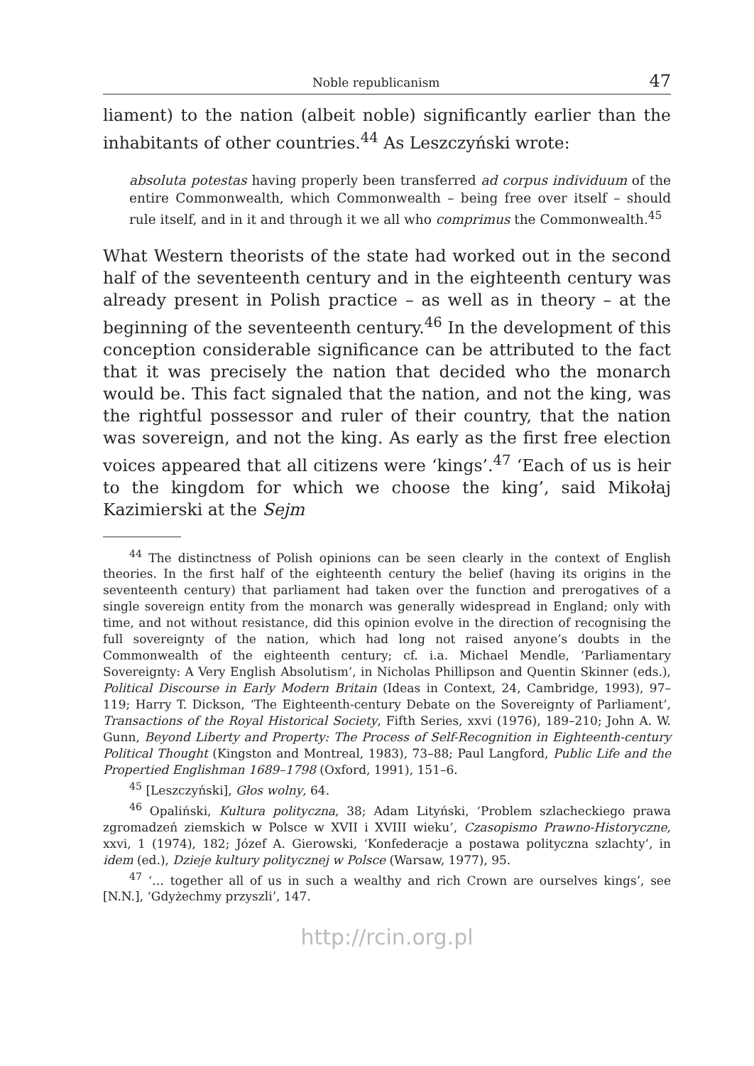Noble republicanism 47
liament) to the nation (albeit noble) significantly earlier than the inhabitants of other countries.<sup>44</sup> As Leszczyński wrote:
absoluta potestas having properly been transferred ad corpus individuum of the entire Commonwealth, which Commonwealth – being free over itself – should rule itself, and in it and through it we all who comprimus the Commonwealth.<sup>45</sup>
What Western theorists of the state had worked out in the second half of the seventeenth century and in the eighteenth century was already present in Polish practice – as well as in theory – at the beginning of the seventeenth century.<sup>46</sup> In the development of this conception considerable significance can be attributed to the fact that it was precisely the nation that decided who the monarch would be. This fact signaled that the nation, and not the king, was the rightful possessor and ruler of their country, that the nation was sovereign, and not the king. As early as the first free election voices appeared that all citizens were ‘kings’.<sup>47</sup> ‘Each of us is heir to the kingdom for which we choose the king’, said Mikołaj Kazimierski at the Sejm
<sup>44</sup> The distinctness of Polish opinions can be seen clearly in the context of English theories. In the first half of the eighteenth century the belief (having its origins in the seventeenth century) that parliament had taken over the function and prerogatives of a single sovereign entity from the monarch was generally widespread in England; only with time, and not without resistance, did this opinion evolve in the direction of recognising the full sovereignty of the nation, which had long not raised anyone’s doubts in the Commonwealth of the eighteenth century; cf. i.a. Michael Mendle, ‘Parliamentary Sovereignty: A Very English Absolutism’, in Nicholas Phillipson and Quentin Skinner (eds.), Political Discourse in Early Modern Britain (Ideas in Context, 24, Cambridge, 1993), 97–119; Harry T. Dickson, ‘The Eighteenth-century Debate on the Sovereignty of Parliament’, Transactions of the Royal Historical Society, Fifth Series, xxvi (1976), 189–210; John A. W. Gunn, Beyond Liberty and Property: The Process of Self-Recognition in Eighteenth-century Political Thought (Kingston and Montreal, 1983), 73–88; Paul Langford, Public Life and the Propertied Englishman 1689–1798 (Oxford, 1991), 151–6.
<sup>45</sup> [Leszczyński], Głos wolny, 64.
<sup>46</sup> Opaliński, Kultura polityczna, 38; Adam Lityński, ‘Problem szlacheckiego prawa zgromadzeń ziemskich w Polsce w XVII i XVIII wieku’, Czasopismo Prawno-Historyczne, xxvi, 1 (1974), 182; Józef A. Gierowski, ‘Konfederacje a postawa polityczna szlachty’, in idem (ed.), Dzieje kultury politycznej w Polsce (Warsaw, 1977), 95.
<sup>47</sup> ‘… together all of us in such a wealthy and rich Crown are ourselves kings’, see [N.N.], ‘Gdyżechmy przyszli’, 147.
http://rcin.org.pl